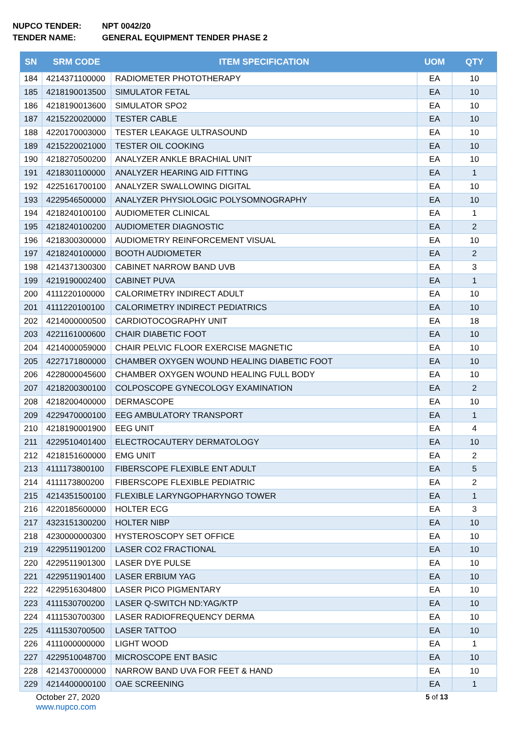NUPCO TENDER: NPT 0042/20
TENDER NAME: GENERAL EQUIPMENT TENDER PHASE 2
| SN | SRM CODE | ITEM SPECIFICATION | UOM | QTY |
| --- | --- | --- | --- | --- |
| 184 | 4214371100000 | RADIOMETER PHOTOTHERAPY | EA | 10 |
| 185 | 4218190013500 | SIMULATOR FETAL | EA | 10 |
| 186 | 4218190013600 | SIMULATOR SPO2 | EA | 10 |
| 187 | 4215220020000 | TESTER CABLE | EA | 10 |
| 188 | 4220170003000 | TESTER LEAKAGE ULTRASOUND | EA | 10 |
| 189 | 4215220021000 | TESTER OIL COOKING | EA | 10 |
| 190 | 4218270500200 | ANALYZER ANKLE BRACHIAL UNIT | EA | 10 |
| 191 | 4218301100000 | ANALYZER HEARING AID FITTING | EA | 1 |
| 192 | 4225161700100 | ANALYZER SWALLOWING DIGITAL | EA | 10 |
| 193 | 4229546500000 | ANALYZER PHYSIOLOGIC POLYSOMNOGRAPHY | EA | 10 |
| 194 | 4218240100100 | AUDIOMETER CLINICAL | EA | 1 |
| 195 | 4218240100200 | AUDIOMETER DIAGNOSTIC | EA | 2 |
| 196 | 4218300300000 | AUDIOMETRY REINFORCEMENT VISUAL | EA | 10 |
| 197 | 4218240100000 | BOOTH AUDIOMETER | EA | 2 |
| 198 | 4214371300300 | CABINET NARROW BAND UVB | EA | 3 |
| 199 | 4219190002400 | CABINET PUVA | EA | 1 |
| 200 | 4111220100000 | CALORIMETRY INDIRECT ADULT | EA | 10 |
| 201 | 4111220100100 | CALORIMETRY INDIRECT PEDIATRICS | EA | 10 |
| 202 | 4214000000500 | CARDIOTOCOGRAPHY UNIT | EA | 18 |
| 203 | 4221161000600 | CHAIR DIABETIC FOOT | EA | 10 |
| 204 | 4214000059000 | CHAIR PELVIC FLOOR EXERCISE MAGNETIC | EA | 10 |
| 205 | 4227171800000 | CHAMBER OXYGEN WOUND HEALING DIABETIC FOOT | EA | 10 |
| 206 | 4228000045600 | CHAMBER OXYGEN WOUND HEALING FULL BODY | EA | 10 |
| 207 | 4218200300100 | COLPOSCOPE GYNECOLOGY EXAMINATION | EA | 2 |
| 208 | 4218200400000 | DERMASCOPE | EA | 10 |
| 209 | 4229470000100 | EEG AMBULATORY TRANSPORT | EA | 1 |
| 210 | 4218190001900 | EEG UNIT | EA | 4 |
| 211 | 4229510401400 | ELECTROCAUTERY DERMATOLOGY | EA | 10 |
| 212 | 4218151600000 | EMG UNIT | EA | 2 |
| 213 | 4111173800100 | FIBERSCOPE FLEXIBLE ENT ADULT | EA | 5 |
| 214 | 4111173800200 | FIBERSCOPE FLEXIBLE PEDIATRIC | EA | 2 |
| 215 | 4214351500100 | FLEXIBLE LARYNGOPHARYNGO TOWER | EA | 1 |
| 216 | 4220185600000 | HOLTER ECG | EA | 3 |
| 217 | 4323151300200 | HOLTER NIBP | EA | 10 |
| 218 | 4230000000300 | HYSTEROSCOPY SET OFFICE | EA | 10 |
| 219 | 4229511901200 | LASER CO2 FRACTIONAL | EA | 10 |
| 220 | 4229511901300 | LASER DYE PULSE | EA | 10 |
| 221 | 4229511901400 | LASER ERBIUM YAG | EA | 10 |
| 222 | 4229516304800 | LASER PICO PIGMENTARY | EA | 10 |
| 223 | 4111530700200 | LASER Q-SWITCH ND:YAG/KTP | EA | 10 |
| 224 | 4111530700300 | LASER RADIOFREQUENCY DERMA | EA | 10 |
| 225 | 4111530700500 | LASER TATTOO | EA | 10 |
| 226 | 4111000000000 | LIGHT WOOD | EA | 1 |
| 227 | 4229510048700 | MICROSCOPE ENT BASIC | EA | 10 |
| 228 | 4214370000000 | NARROW BAND UVA FOR FEET & HAND | EA | 10 |
| 229 | 4214400000100 | OAE SCREENING | EA | 1 |
October 27, 2020
www.nupco.com
5 of 13